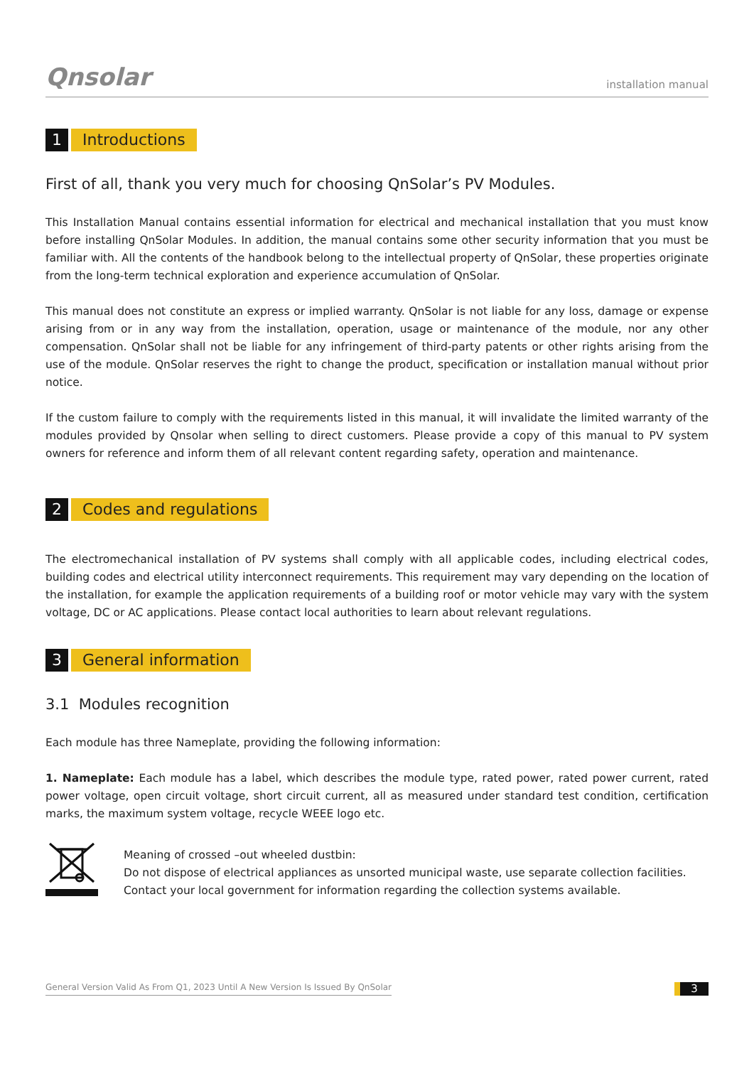Qnsolar
installation manual
1 Introductions
First of all, thank you very much for choosing QnSolar’s PV Modules.
This Installation Manual contains essential information for electrical and mechanical installation that you must know before installing QnSolar Modules. In addition, the manual contains some other security information that you must be familiar with. All the contents of the handbook belong to the intellectual property of QnSolar, these properties originate from the long-term technical exploration and experience accumulation of QnSolar.
This manual does not constitute an express or implied warranty. QnSolar is not liable for any loss, damage or expense arising from or in any way from the installation, operation, usage or maintenance of the module, nor any other compensation. QnSolar shall not be liable for any infringement of third-party patents or other rights arising from the use of the module. QnSolar reserves the right to change the product, specification or installation manual without prior notice.
If the custom failure to comply with the requirements listed in this manual, it will invalidate the limited warranty of the modules provided by Qnsolar when selling to direct customers. Please provide a copy of this manual to PV system owners for reference and inform them of all relevant content regarding safety, operation and maintenance.
2 Codes and regulations
The electromechanical installation of PV systems shall comply with all applicable codes, including electrical codes, building codes and electrical utility interconnect requirements. This requirement may vary depending on the location of the installation, for example the application requirements of a building roof or motor vehicle may vary with the system voltage, DC or AC applications. Please contact local authorities to learn about relevant regulations.
3 General information
3.1 Modules recognition
Each module has three Nameplate, providing the following information:
1. Nameplate: Each module has a label, which describes the module type, rated power, rated power current, rated power voltage, open circuit voltage, short circuit current, all as measured under standard test condition, certification marks, the maximum system voltage, recycle WEEE logo etc.
Meaning of crossed –out wheeled dustbin:
Do not dispose of electrical appliances as unsorted municipal waste, use separate collection facilities.
Contact your local government for information regarding the collection systems available.
General Version Valid As From Q1, 2023 Until A New Version Is Issued By QnSolar
3